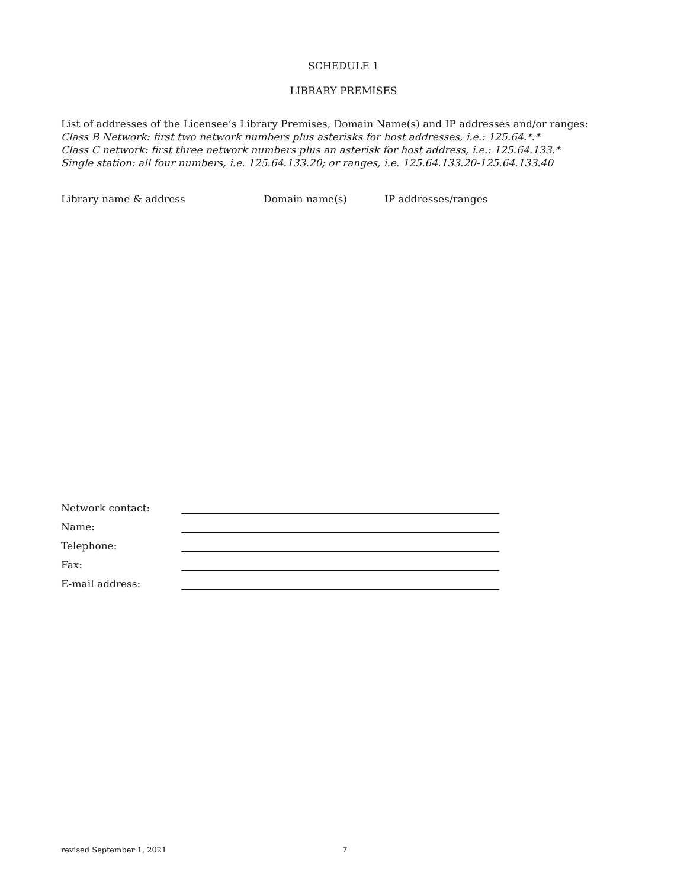SCHEDULE 1
LIBRARY PREMISES
List of addresses of the Licensee’s Library Premises, Domain Name(s) and IP addresses and/or ranges:
Class B Network: first two network numbers plus asterisks for host addresses, i.e.: 125.64.*.*
Class C network: first three network numbers plus an asterisk for host address, i.e.: 125.64.133.*
Single station: all four numbers, i.e. 125.64.133.20; or ranges, i.e. 125.64.133.20-125.64.133.40
Library name & address Domain name(s) IP addresses/ranges
Network contact:
Name:
Telephone:
Fax:
E-mail address:
revised September 1, 2021 7